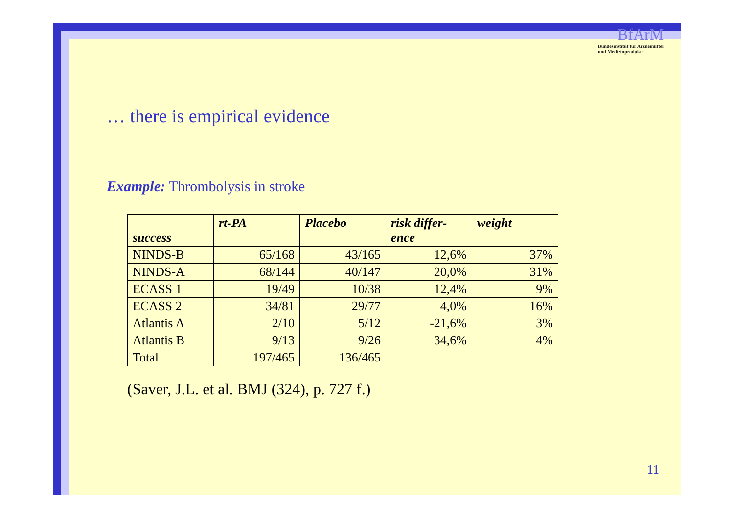BfArM
Bundesinstitut für Arzneimittel
und Medizinprodukte
… there is empirical evidence
Example: Thrombolysis in stroke
| success | rt-PA | Placebo | risk differ- ence | weight |
| --- | --- | --- | --- | --- |
| NINDS-B | 65/168 | 43/165 | 12,6% | 37% |
| NINDS-A | 68/144 | 40/147 | 20,0% | 31% |
| ECASS 1 | 19/49 | 10/38 | 12,4% | 9% |
| ECASS 2 | 34/81 | 29/77 | 4,0% | 16% |
| Atlantis A | 2/10 | 5/12 | -21,6% | 3% |
| Atlantis B | 9/13 | 9/26 | 34,6% | 4% |
| Total | 197/465 | 136/465 | | |
(Saver, J.L. et al. BMJ (324), p. 727 f.)
11